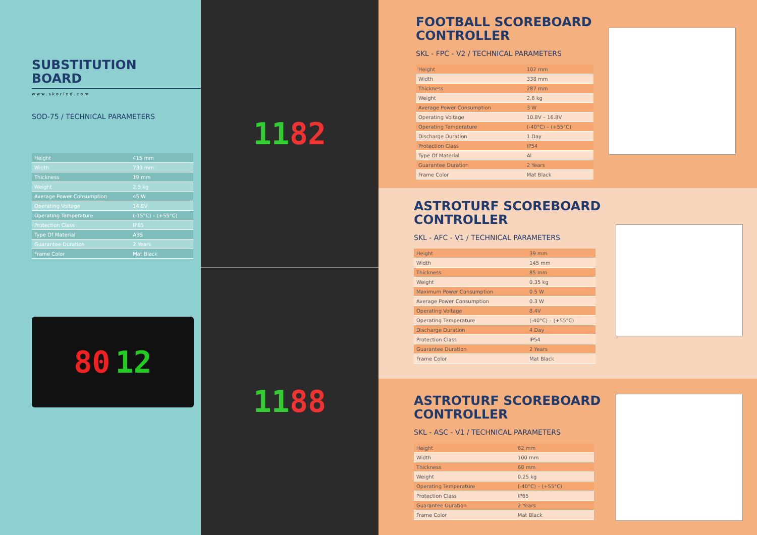SUBSTITUTION
BOARD
www.skorled.com
SOD-75 / TECHNICAL PARAMETERS
| Height | 415 mm |
| Width | 730 mm |
| Thickness | 19 mm |
| Weight | 2.5 kg |
| Average Power Consumption | 45 W |
| Operating Voltage | 14.8V |
| Operating Temperature | (-15°C) – (+55°C) |
| Protection Class | IP65 |
| Type Of Material | ABS |
| Guarantee Duration | 2 Years |
| Frame Color | Mat Black |
80 12
11 82
11 88
FOOTBALL SCOREBOARD
CONTROLLER
SKL - FPC - V2 / TECHNICAL PARAMETERS
| Height | 102 mm |
| Width | 338 mm |
| Thickness | 287 mm |
| Weight | 2.6 kg |
| Average Power Consumption | 3 W |
| Operating Voltage | 10.8V – 16.8V |
| Operating Temperature | (-40°C) – (+55°C) |
| Discharge Duration | 1 Day |
| Protection Class | IP54 |
| Type Of Material | Al |
| Guarantee Duration | 2 Years |
| Frame Color | Mat Black |
ASTROTURF SCOREBOARD
CONTROLLER
SKL - AFC - V1 / TECHNICAL PARAMETERS
| Height | 39 mm |
| Width | 145 mm |
| Thickness | 85 mm |
| Weight | 0.35 kg |
| Maximum Power Consumption | 0.5 W |
| Average Power Consumption | 0.3 W |
| Operating Voltage | 8.4V |
| Operating Temperature | (-40°C) – (+55°C) |
| Discharge Duration | 4 Day |
| Protection Class | IP54 |
| Guarantee Duration | 2 Years |
| Frame Color | Mat Black |
ASTROTURF SCOREBOARD
CONTROLLER
SKL - ASC - V1 / TECHNICAL PARAMETERS
| Height | 62 mm |
| Width | 100 mm |
| Thickness | 68 mm |
| Weight | 0.25 kg |
| Operating Temperature | (-40°C) – (+55°C) |
| Protection Class | IP65 |
| Guarantee Duration | 2 Years |
| Frame Color | Mat Black |